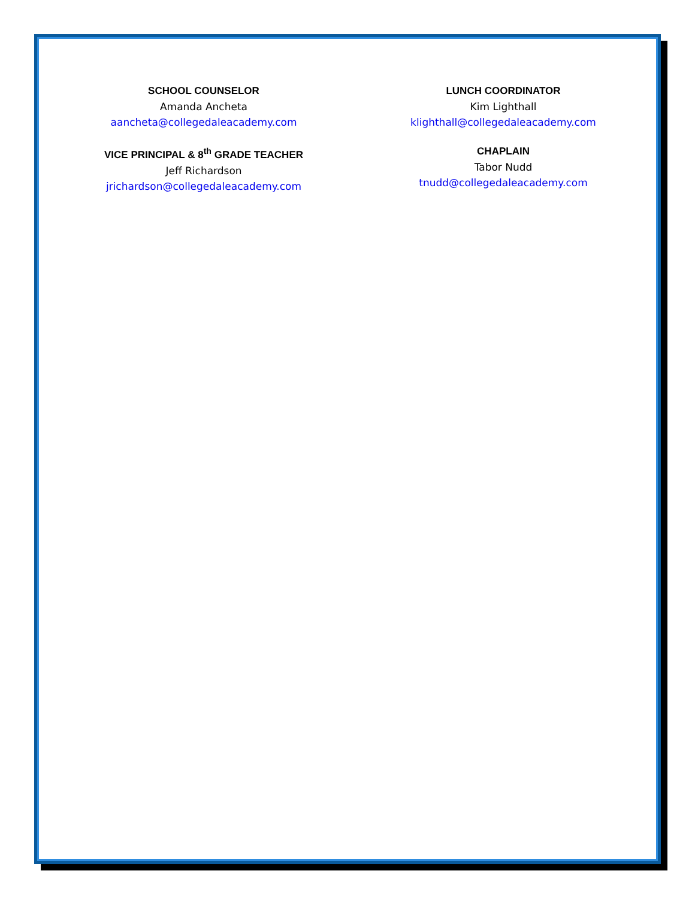SCHOOL COUNSELOR
Amanda Ancheta
aancheta@collegedaleacademy.com
LUNCH COORDINATOR
Kim Lighthall
klighthall@collegedaleacademy.com
VICE PRINCIPAL & 8<sup>th</sup> GRADE TEACHER
Jeff Richardson
jrichardson@collegedaleacademy.com
CHAPLAIN
Tabor Nudd
tnudd@collegedaleacademy.com